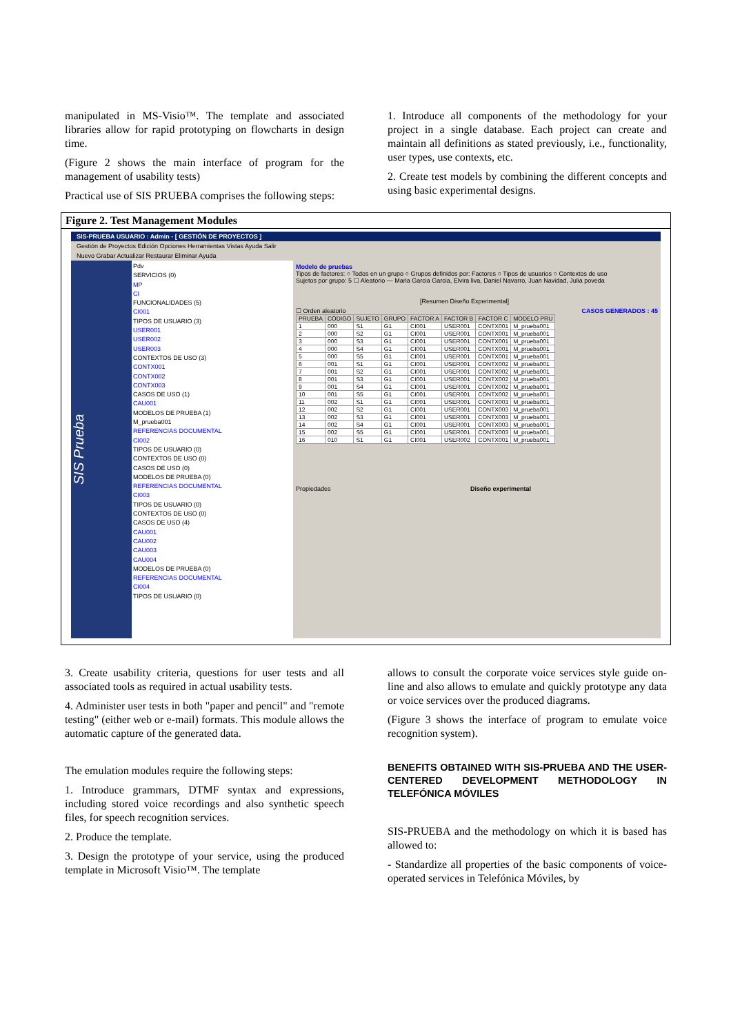manipulated in MS-Visio™. The template and associated libraries allow for rapid prototyping on flowcharts in design time.
(Figure 2 shows the main interface of program for the management of usability tests)
Practical use of SIS PRUEBA comprises the following steps:
1. Introduce all components of the methodology for your project in a single database. Each project can create and maintain all definitions as stated previously, i.e., functionality, user types, use contexts, etc.
2. Create test models by combining the different concepts and using basic experimental designs.
Figure 2. Test Management Modules
SIS-PRUEBA USUARIO : Admin - [ GESTIÓN DE PROYECTOS ]
Gestión de Proyectos Edición Opciones Herramientas Vistas Ayuda Salir
Nuevo Grabar Actualizar Restaurar Eliminar Ayuda
SIS Prueba
Pdv
SERVICIOS (0)
MP
CI
FUNCIONALIDADES (5)
CI001
TIPOS DE USUARIO (3)
USER001
USER002
USER003
CONTEXTOS DE USO (3)
CONTX001
CONTX002
CONTX003
CASOS DE USO (1)
CAU001
MODELOS DE PRUEBA (1)
M_prueba001
REFERENCIAS DOCUMENTAL
CI002
TIPOS DE USUARIO (0)
CONTEXTOS DE USO (0)
CASOS DE USO (0)
MODELOS DE PRUEBA (0)
REFERENCIAS DOCUMENTAL
CI003
TIPOS DE USUARIO (0)
CONTEXTOS DE USO (0)
CASOS DE USO (4)
CAU001
CAU002
CAU003
CAU004
MODELOS DE PRUEBA (0)
REFERENCIAS DOCUMENTAL
CI004
TIPOS DE USUARIO (0)
Modelo de pruebas
Tipos de factores: ○ Todos en un grupo ○ Grupos definidos por: Factores ○ Tipos de usuarios ○ Contextos de uso
Sujetos por grupo: 5 ☐ Aleatorio — Maria Garcia Garcia, Elvira liva, Daniel Navarro, Juan Navidad, Julia poveda
[Resumen Diseño Experimental]
☐ Orden aleatorio CASOS GENERADOS : 45
| PRUEBA | CÓDIGO | SUJETO | GRUPO | FACTOR A | FACTOR B | FACTOR C | MODELO PRU |
| --- | --- | --- | --- | --- | --- | --- | --- |
| 1 | 000 | S1 | G1 | CI001 | USER001 | CONTX001 | M_prueba001 |
| 2 | 000 | S2 | G1 | CI001 | USER001 | CONTX001 | M_prueba001 |
| 3 | 000 | S3 | G1 | CI001 | USER001 | CONTX001 | M_prueba001 |
| 4 | 000 | S4 | G1 | CI001 | USER001 | CONTX001 | M_prueba001 |
| 5 | 000 | S5 | G1 | CI001 | USER001 | CONTX001 | M_prueba001 |
| 6 | 001 | S1 | G1 | CI001 | USER001 | CONTX002 | M_prueba001 |
| 7 | 001 | S2 | G1 | CI001 | USER001 | CONTX002 | M_prueba001 |
| 8 | 001 | S3 | G1 | CI001 | USER001 | CONTX002 | M_prueba001 |
| 9 | 001 | S4 | G1 | CI001 | USER001 | CONTX002 | M_prueba001 |
| 10 | 001 | S5 | G1 | CI001 | USER001 | CONTX002 | M_prueba001 |
| 11 | 002 | S1 | G1 | CI001 | USER001 | CONTX003 | M_prueba001 |
| 12 | 002 | S2 | G1 | CI001 | USER001 | CONTX003 | M_prueba001 |
| 13 | 002 | S3 | G1 | CI001 | USER001 | CONTX003 | M_prueba001 |
| 14 | 002 | S4 | G1 | CI001 | USER001 | CONTX003 | M_prueba001 |
| 15 | 002 | S5 | G1 | CI001 | USER001 | CONTX003 | M_prueba001 |
| 16 | 010 | S1 | G1 | CI001 | USER002 | CONTX001 | M_prueba001 |
Propiedades Diseño experimental
3. Create usability criteria, questions for user tests and all associated tools as required in actual usability tests.
4. Administer user tests in both "paper and pencil" and "remote testing" (either web or e-mail) formats. This module allows the automatic capture of the generated data.
The emulation modules require the following steps:
1. Introduce grammars, DTMF syntax and expressions, including stored voice recordings and also synthetic speech files, for speech recognition services.
2. Produce the template.
3. Design the prototype of your service, using the produced template in Microsoft Visio™. The template
allows to consult the corporate voice services style guide on-line and also allows to emulate and quickly prototype any data or voice services over the produced diagrams.
(Figure 3 shows the interface of program to emulate voice recognition system).
BENEFITS OBTAINED WITH SIS-PRUEBA AND THE USER-CENTERED DEVELOPMENT METHODOLOGY IN TELEFÓNICA MÓVILES
SIS-PRUEBA and the methodology on which it is based has allowed to:
- Standardize all properties of the basic components of voice-operated services in Telefónica Móviles, by